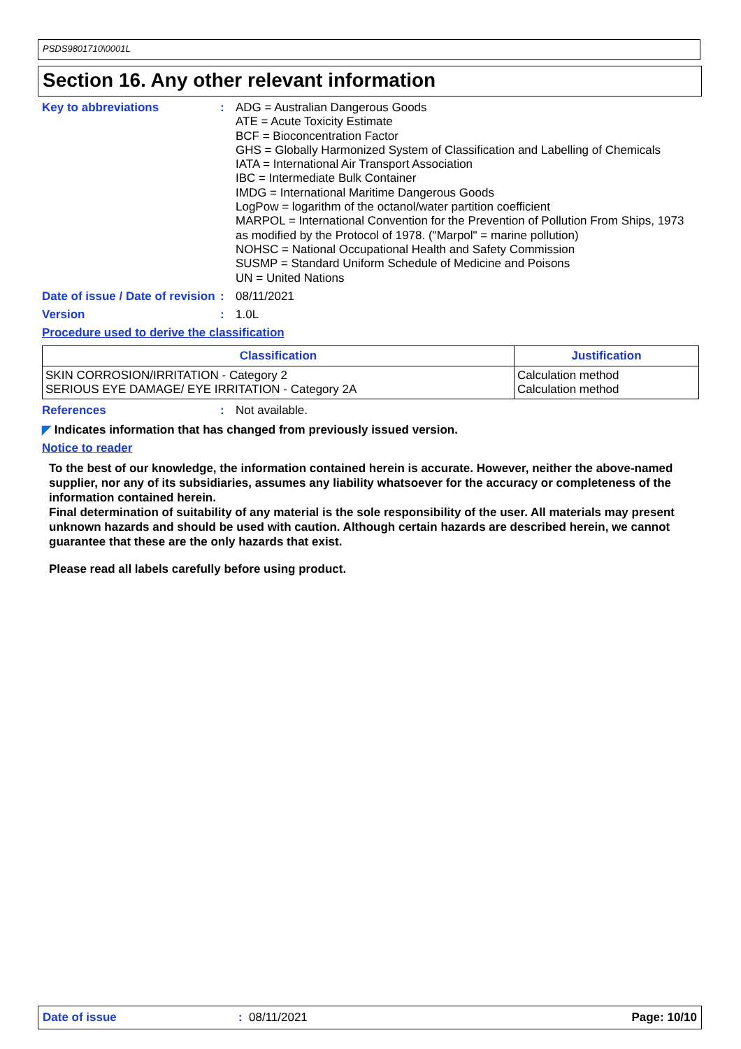PSDS9801710\0001L
Section 16. Any other relevant information
Key to abbreviations : ADG = Australian Dangerous Goods
ATE = Acute Toxicity Estimate
BCF = Bioconcentration Factor
GHS = Globally Harmonized System of Classification and Labelling of Chemicals
IATA = International Air Transport Association
IBC = Intermediate Bulk Container
IMDG = International Maritime Dangerous Goods
LogPow = logarithm of the octanol/water partition coefficient
MARPOL = International Convention for the Prevention of Pollution From Ships, 1973 as modified by the Protocol of 1978. ("Marpol" = marine pollution)
NOHSC = National Occupational Health and Safety Commission
SUSMP = Standard Uniform Schedule of Medicine and Poisons
UN = United Nations
Date of issue / Date of revision
: 08/11/2021
Version : 1.0L
Procedure used to derive the classification
| Classification | Justification |
| --- | --- |
| SKIN CORROSION/IRRITATION - Category 2 SERIOUS EYE DAMAGE/ EYE IRRITATION - Category 2A | Calculation method Calculation method |
References : Not available.
◤ Indicates information that has changed from previously issued version.
Notice to reader
To the best of our knowledge, the information contained herein is accurate. However, neither the above-named supplier, nor any of its subsidiaries, assumes any liability whatsoever for the accuracy or completeness of the information contained herein.
Final determination of suitability of any material is the sole responsibility of the user. All materials may present unknown hazards and should be used with caution. Although certain hazards are described herein, we cannot guarantee that these are the only hazards that exist.
Please read all labels carefully before using product.
Date of issue: 08/11/2021 Page: 10/10